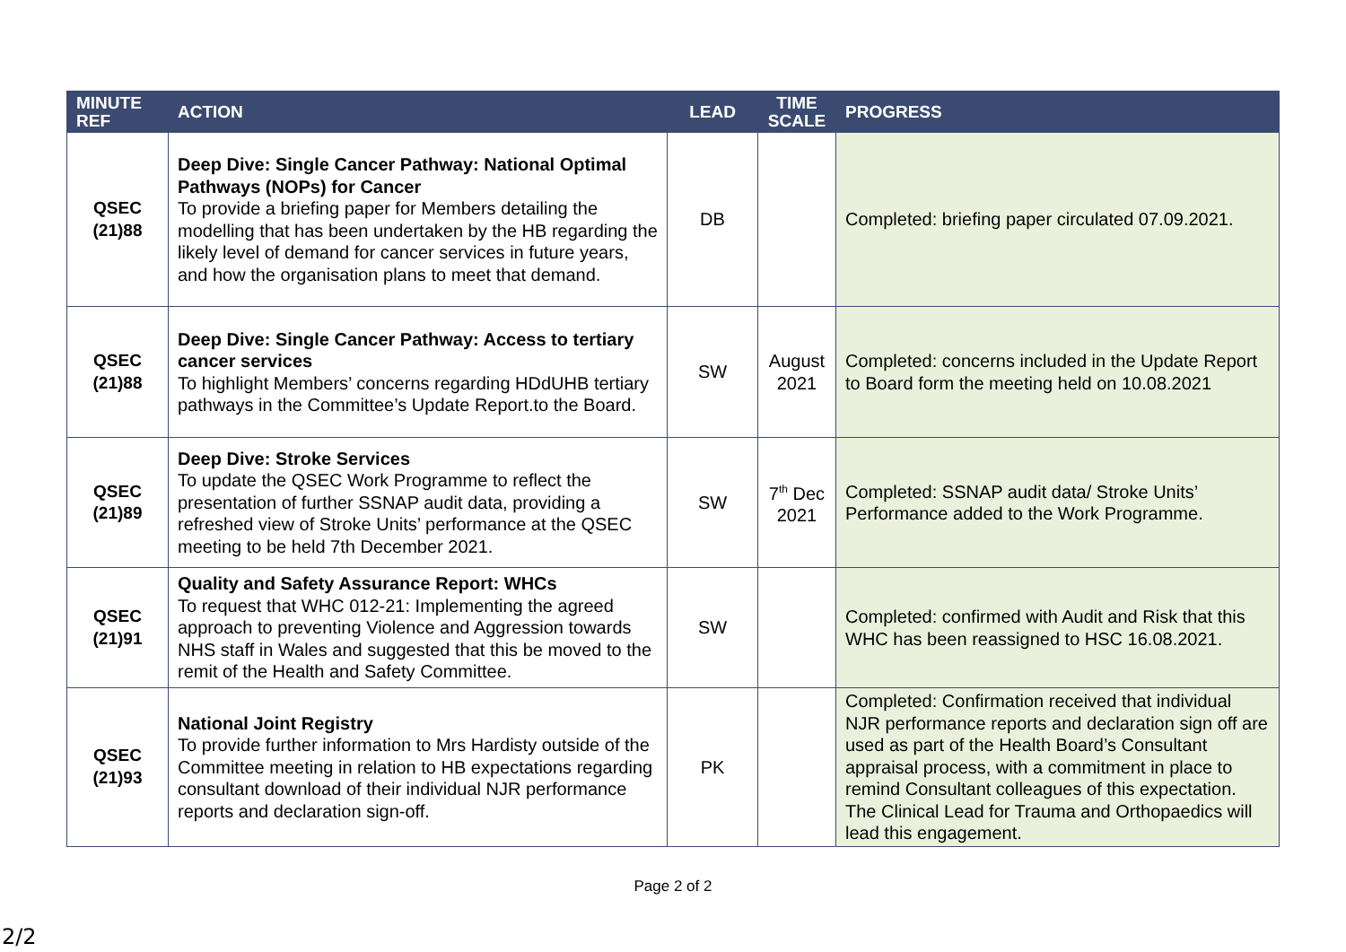| MINUTE REF | ACTION | LEAD | TIME SCALE | PROGRESS |
| --- | --- | --- | --- | --- |
| QSEC (21)88 | Deep Dive: Single Cancer Pathway: National Optimal Pathways (NOPs) for Cancer To provide a briefing paper for Members detailing the modelling that has been undertaken by the HB regarding the likely level of demand for cancer services in future years, and how the organisation plans to meet that demand. | DB | | Completed: briefing paper circulated 07.09.2021. |
| QSEC (21)88 | Deep Dive: Single Cancer Pathway: Access to tertiary cancer services To highlight Members’ concerns regarding HDdUHB tertiary pathways in the Committee’s Update Report.to the Board. | SW | August 2021 | Completed: concerns included in the Update Report to Board form the meeting held on 10.08.2021 |
| QSEC (21)89 | Deep Dive: Stroke Services To update the QSEC Work Programme to reflect the presentation of further SSNAP audit data, providing a refreshed view of Stroke Units’ performance at the QSEC meeting to be held 7th December 2021. | SW | 7<sup>th</sup> Dec 2021 | Completed: SSNAP audit data/ Stroke Units’ Performance added to the Work Programme. |
| QSEC (21)91 | Quality and Safety Assurance Report: WHCs To request that WHC 012-21: Implementing the agreed approach to preventing Violence and Aggression towards NHS staff in Wales and suggested that this be moved to the remit of the Health and Safety Committee. | SW | | Completed: confirmed with Audit and Risk that this WHC has been reassigned to HSC 16.08.2021. |
| QSEC (21)93 | National Joint Registry To provide further information to Mrs Hardisty outside of the Committee meeting in relation to HB expectations regarding consultant download of their individual NJR performance reports and declaration sign-off. | PK | | Completed: Confirmation received that individual NJR performance reports and declaration sign off are used as part of the Health Board’s Consultant appraisal process, with a commitment in place to remind Consultant colleagues of this expectation. The Clinical Lead for Trauma and Orthopaedics will lead this engagement. |
Page 2 of 2
2/2